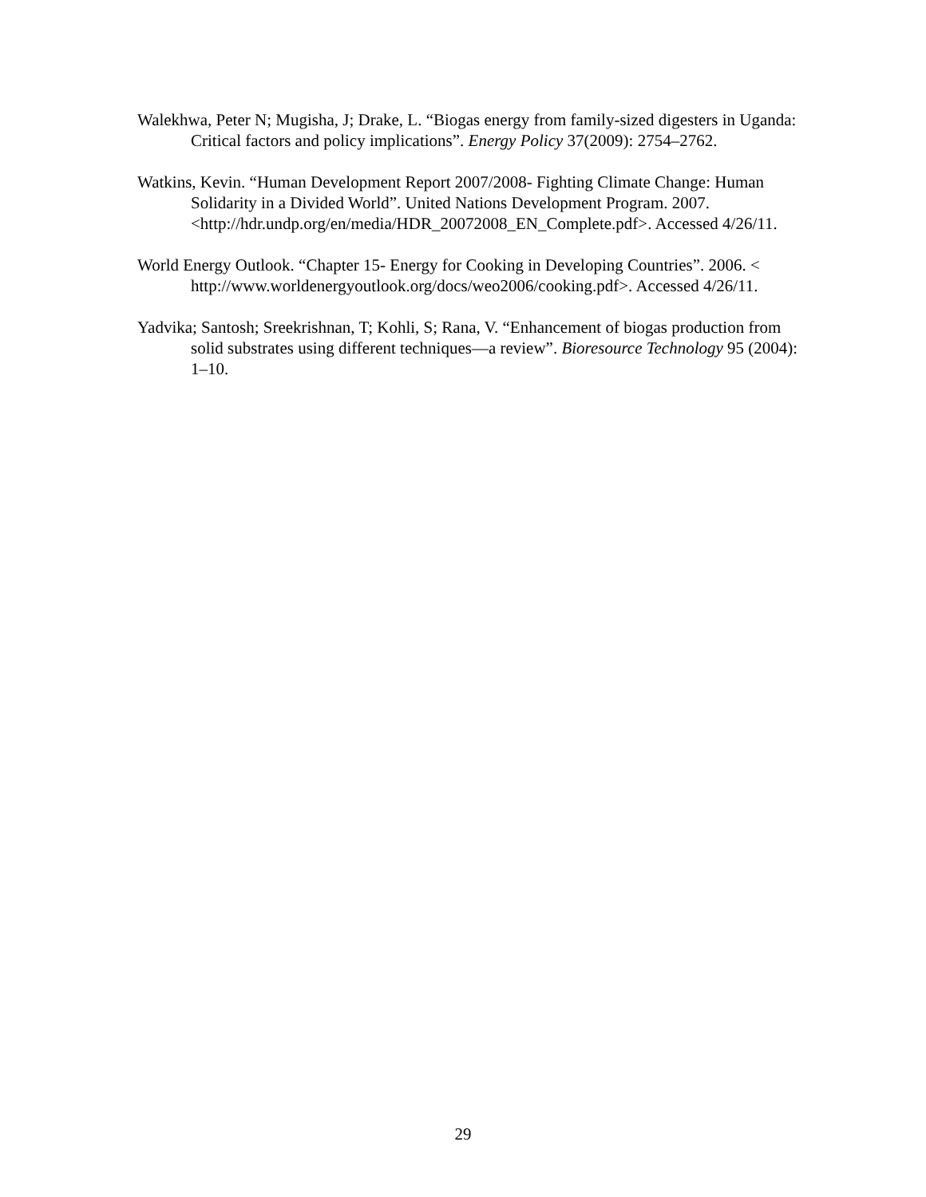Walekhwa, Peter N; Mugisha, J; Drake, L. “Biogas energy from family-sized digesters in Uganda: Critical factors and policy implications”. Energy Policy 37(2009): 2754–2762.
Watkins, Kevin. “Human Development Report 2007/2008- Fighting Climate Change: Human Solidarity in a Divided World”. United Nations Development Program. 2007. <http://hdr.undp.org/en/media/HDR_20072008_EN_Complete.pdf>. Accessed 4/26/11.
World Energy Outlook. “Chapter 15- Energy for Cooking in Developing Countries”. 2006. < http://www.worldenergyoutlook.org/docs/weo2006/cooking.pdf>. Accessed 4/26/11.
Yadvika; Santosh; Sreekrishnan, T; Kohli, S; Rana, V. “Enhancement of biogas production from solid substrates using different techniques—a review”. Bioresource Technology 95 (2004): 1–10.
29